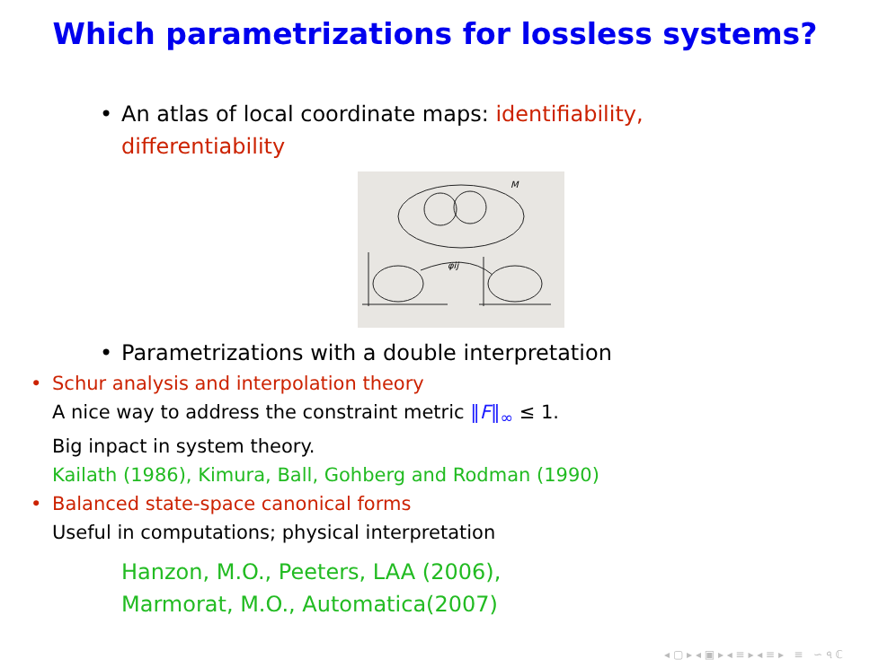Which parametrizations for lossless systems?
• An atlas of local coordinate maps: identifiability,
differentiability
M
φij
• Parametrizations with a double interpretation
• Schur analysis and interpolation theory
A nice way to address the constraint metric ‖F‖<sub>∞</sub> ≤ 1.
Big inpact in system theory.
Kailath (1986), Kimura, Ball, Gohberg and Rodman (1990)
• Balanced state-space canonical forms
Useful in computations; physical interpretation
Hanzon, M.O., Peeters, LAA (2006),
Marmorat, M.O., Automatica(2007)
◂ ▢ ▸ ◂ ▣ ▸ ◂ ≡ ▸ ◂ ≡ ▸ ≡ ∽ ৭ ℂ